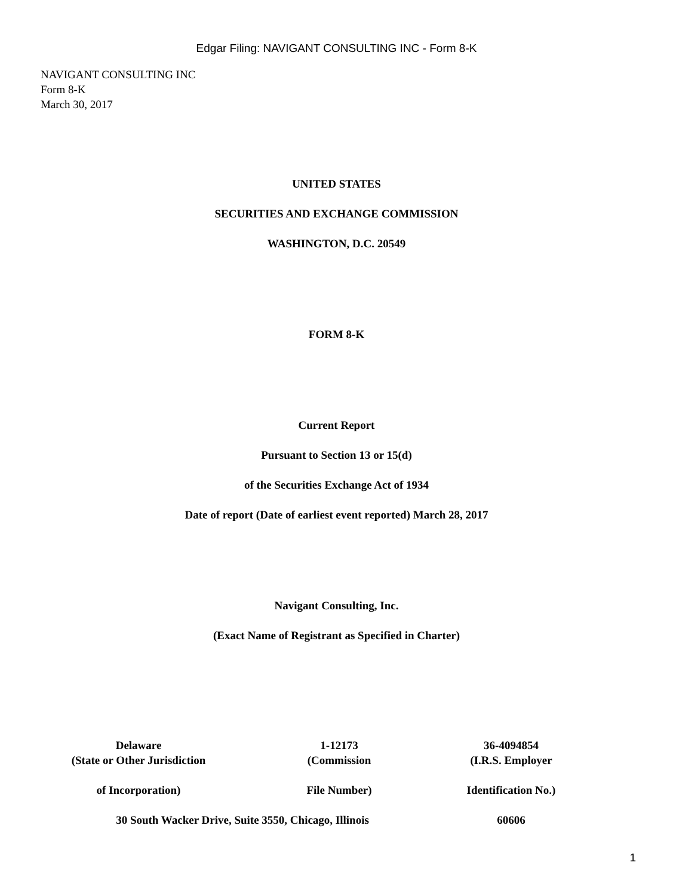Edgar Filing: NAVIGANT CONSULTING INC - Form 8-K
NAVIGANT CONSULTING INC
Form 8-K
March 30, 2017
UNITED STATES
SECURITIES AND EXCHANGE COMMISSION
WASHINGTON, D.C. 20549
FORM 8-K
Current Report
Pursuant to Section 13 or 15(d)
of the Securities Exchange Act of 1934
Date of report (Date of earliest event reported) March 28, 2017
Navigant Consulting, Inc.
(Exact Name of Registrant as Specified in Charter)
| Delaware (State or Other Jurisdiction | 1-12173 (Commission | 36-4094854 (I.R.S. Employer |
| of Incorporation) | File Number) | Identification No.) |
| 30 South Wacker Drive, Suite 3550, Chicago, Illinois | | 60606 |
1